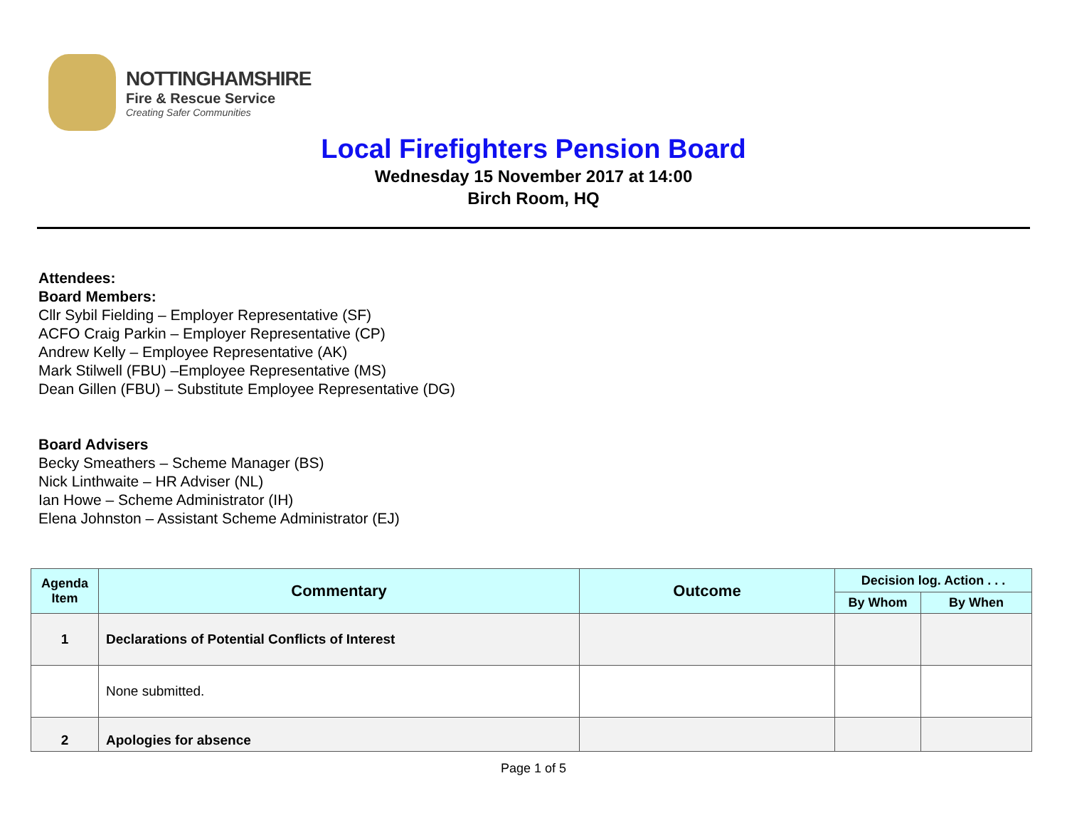NOTTINGHAMSHIRE
Fire & Rescue Service
Creating Safer Communities
Local Firefighters Pension Board
Wednesday 15 November 2017 at 14:00
Birch Room, HQ
Attendees:
Board Members:
Cllr Sybil Fielding – Employer Representative (SF)
ACFO Craig Parkin – Employer Representative (CP)
Andrew Kelly – Employee Representative (AK)
Mark Stilwell (FBU) –Employee Representative (MS)
Dean Gillen (FBU) – Substitute Employee Representative (DG)
Board Advisers
Becky Smeathers – Scheme Manager (BS)
Nick Linthwaite – HR Adviser (NL)
Ian Howe – Scheme Administrator (IH)
Elena Johnston – Assistant Scheme Administrator (EJ)
| Agenda Item | Commentary | Outcome | Decision log. Action . . . | |
| --- | --- | --- | --- | --- |
| | | | By Whom | By When |
| 1 | Declarations of Potential Conflicts of Interest | | | |
| | None submitted. | | | |
| 2 | Apologies for absence | | | |
Page 1 of 5